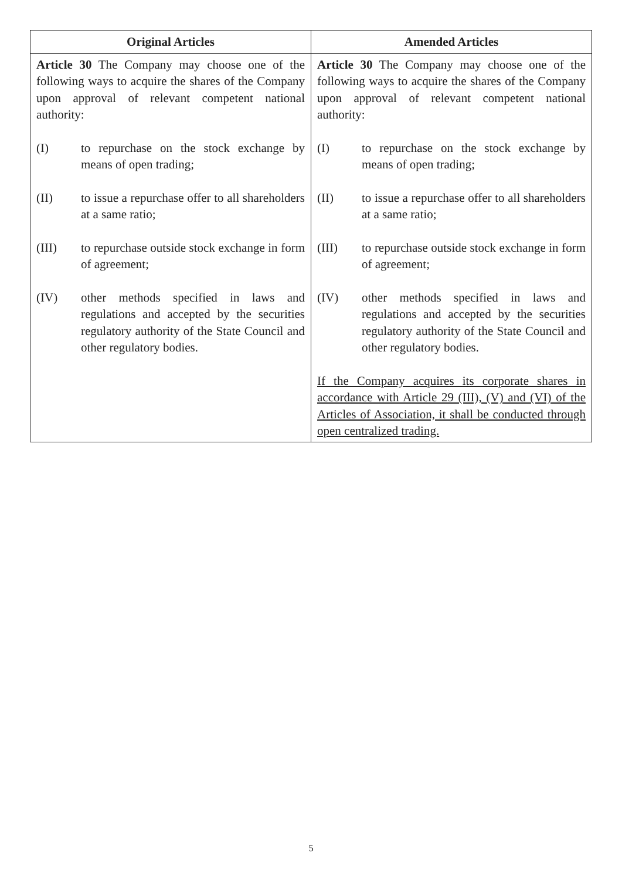| Original Articles | Amended Articles |
| --- | --- |
| Article 30 The Company may choose one of the following ways to acquire the shares of the Company upon approval of relevant competent national authority: (I) to repurchase on the stock exchange by means of open trading; (II) to issue a repurchase offer to all shareholders at a same ratio; (III) to repurchase outside stock exchange in form of agreement; (IV) other methods specified in laws and regulations and accepted by the securities regulatory authority of the State Council and other regulatory bodies. | Article 30 The Company may choose one of the following ways to acquire the shares of the Company upon approval of relevant competent national authority: (I) to repurchase on the stock exchange by means of open trading; (II) to issue a repurchase offer to all shareholders at a same ratio; (III) to repurchase outside stock exchange in form of agreement; (IV) other methods specified in laws and regulations and accepted by the securities regulatory authority of the State Council and other regulatory bodies. If the Company acquires its corporate shares in accordance with Article 29 (III), (V) and (VI) of the Articles of Association, it shall be conducted through open centralized trading. |
5